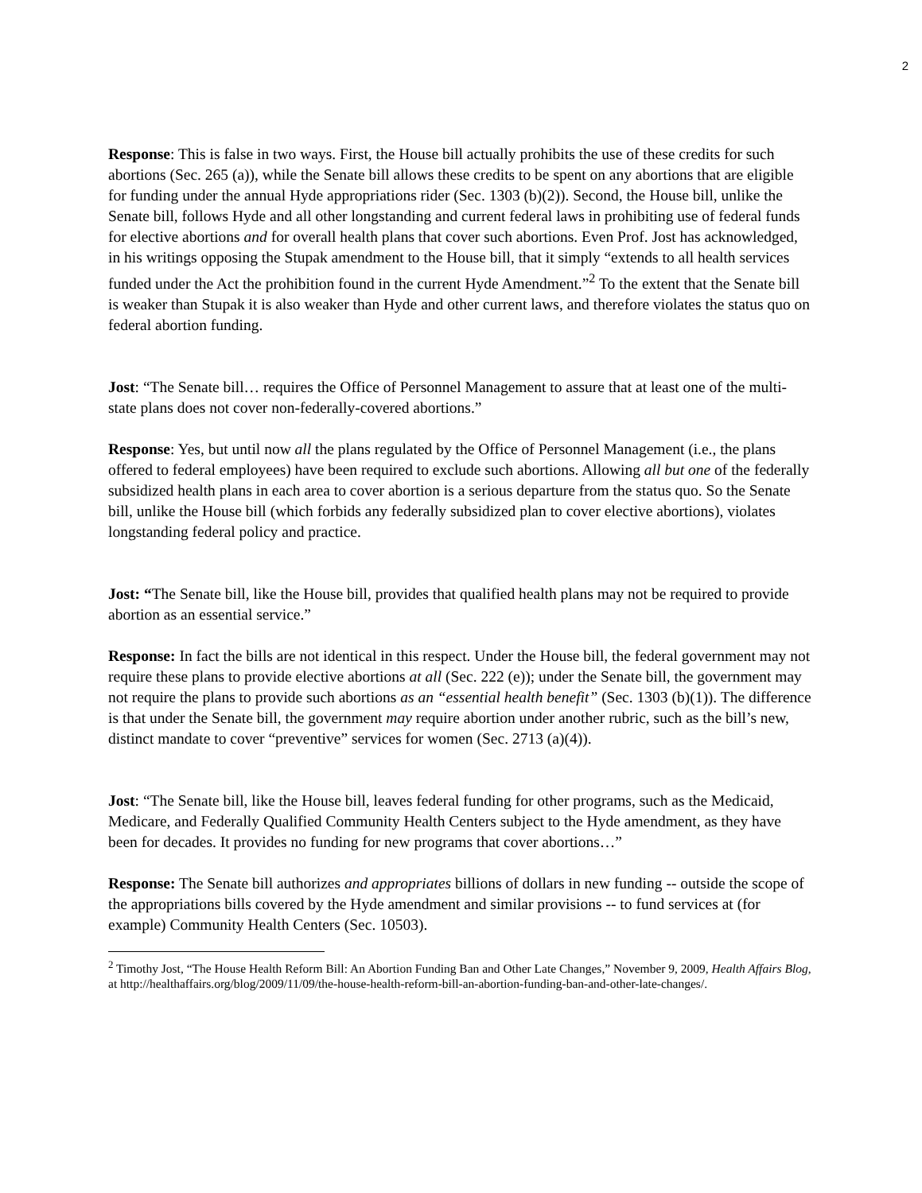2
Response: This is false in two ways. First, the House bill actually prohibits the use of these credits for such abortions (Sec. 265 (a)), while the Senate bill allows these credits to be spent on any abortions that are eligible for funding under the annual Hyde appropriations rider (Sec. 1303 (b)(2)). Second, the House bill, unlike the Senate bill, follows Hyde and all other longstanding and current federal laws in prohibiting use of federal funds for elective abortions and for overall health plans that cover such abortions. Even Prof. Jost has acknowledged, in his writings opposing the Stupak amendment to the House bill, that it simply “extends to all health services funded under the Act the prohibition found in the current Hyde Amendment.”<sup>2</sup> To the extent that the Senate bill is weaker than Stupak it is also weaker than Hyde and other current laws, and therefore violates the status quo on federal abortion funding.
Jost: “The Senate bill… requires the Office of Personnel Management to assure that at least one of the multi-state plans does not cover non-federally-covered abortions.”
Response: Yes, but until now all the plans regulated by the Office of Personnel Management (i.e., the plans offered to federal employees) have been required to exclude such abortions. Allowing all but one of the federally subsidized health plans in each area to cover abortion is a serious departure from the status quo. So the Senate bill, unlike the House bill (which forbids any federally subsidized plan to cover elective abortions), violates longstanding federal policy and practice.
Jost: “The Senate bill, like the House bill, provides that qualified health plans may not be required to provide abortion as an essential service.”
Response: In fact the bills are not identical in this respect. Under the House bill, the federal government may not require these plans to provide elective abortions at all (Sec. 222 (e)); under the Senate bill, the government may not require the plans to provide such abortions as an “essential health benefit” (Sec. 1303 (b)(1)). The difference is that under the Senate bill, the government may require abortion under another rubric, such as the bill’s new, distinct mandate to cover “preventive” services for women (Sec. 2713 (a)(4)).
Jost: “The Senate bill, like the House bill, leaves federal funding for other programs, such as the Medicaid, Medicare, and Federally Qualified Community Health Centers subject to the Hyde amendment, as they have been for decades. It provides no funding for new programs that cover abortions…”
Response: The Senate bill authorizes and appropriates billions of dollars in new funding -- outside the scope of the appropriations bills covered by the Hyde amendment and similar provisions -- to fund services at (for example) Community Health Centers (Sec. 10503).
<sup>2</sup> Timothy Jost, “The House Health Reform Bill: An Abortion Funding Ban and Other Late Changes,” November 9, 2009, Health Affairs Blog, at http://healthaffairs.org/blog/2009/11/09/the-house-health-reform-bill-an-abortion-funding-ban-and-other-late-changes/.